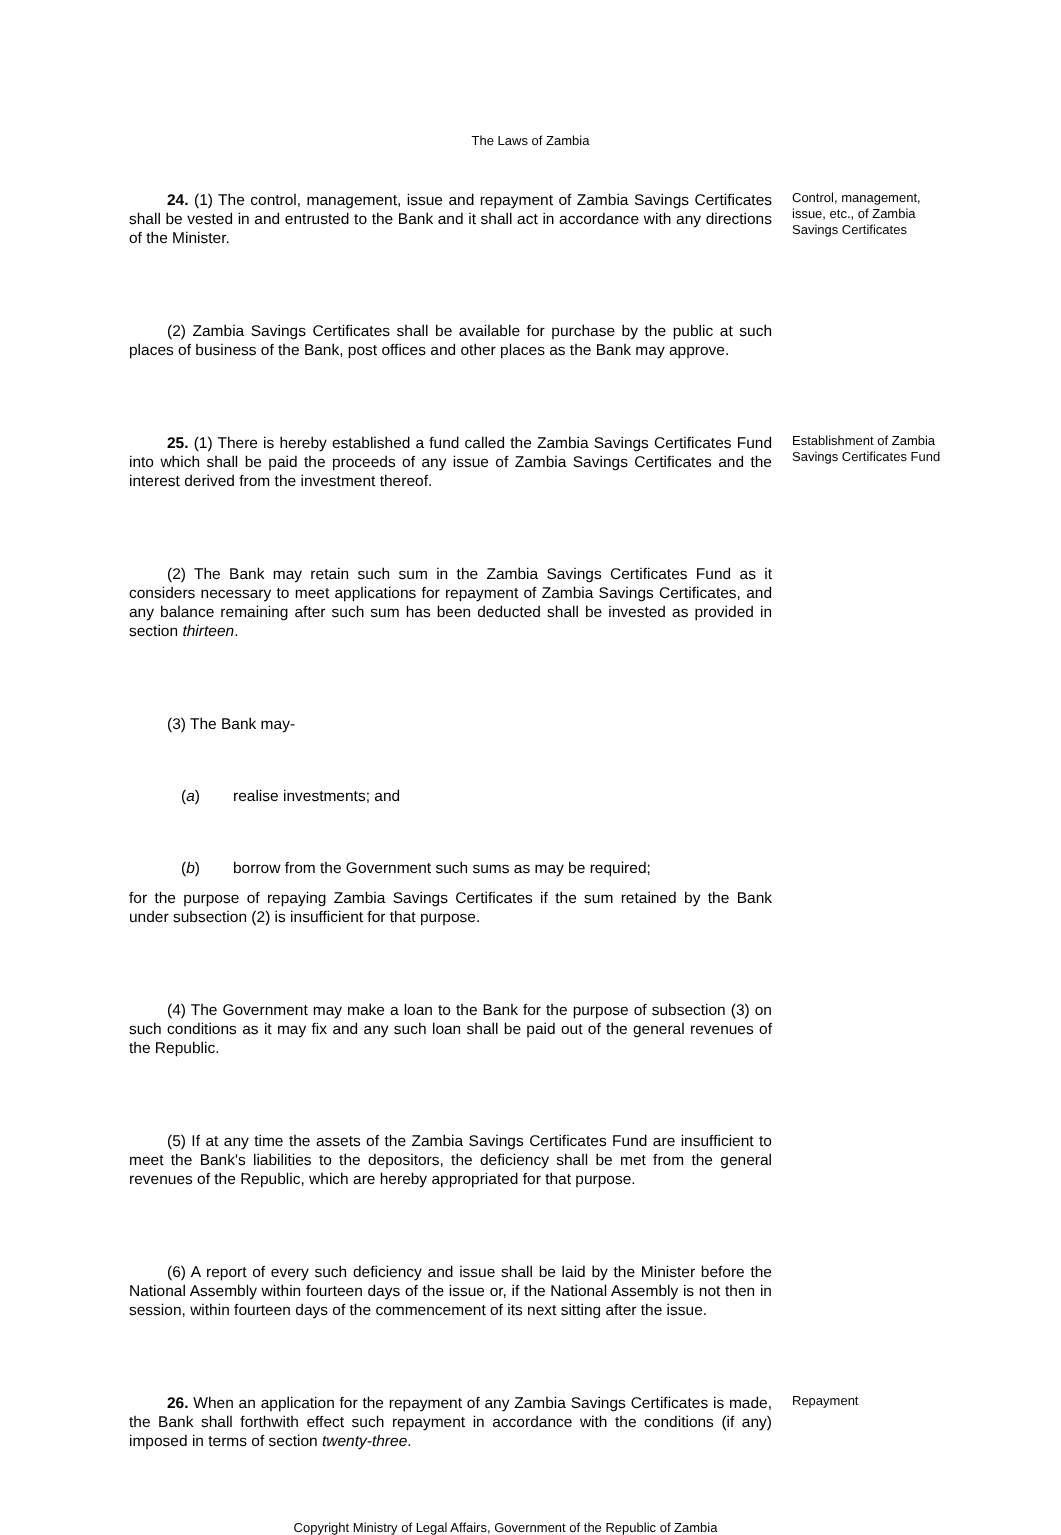The Laws of Zambia
24. (1) The control, management, issue and repayment of Zambia Savings Certificates shall be vested in and entrusted to the Bank and it shall act in accordance with any directions of the Minister.
Control, management, issue, etc., of Zambia Savings Certificates
(2) Zambia Savings Certificates shall be available for purchase by the public at such places of business of the Bank, post offices and other places as the Bank may approve.
25. (1) There is hereby established a fund called the Zambia Savings Certificates Fund into which shall be paid the proceeds of any issue of Zambia Savings Certificates and the interest derived from the investment thereof.
Establishment of Zambia Savings Certificates Fund
(2) The Bank may retain such sum in the Zambia Savings Certificates Fund as it considers necessary to meet applications for repayment of Zambia Savings Certificates, and any balance remaining after such sum has been deducted shall be invested as provided in section thirteen.
(3) The Bank may-
(a) realise investments; and
(b) borrow from the Government such sums as may be required;
for the purpose of repaying Zambia Savings Certificates if the sum retained by the Bank under subsection (2) is insufficient for that purpose.
(4) The Government may make a loan to the Bank for the purpose of subsection (3) on such conditions as it may fix and any such loan shall be paid out of the general revenues of the Republic.
(5) If at any time the assets of the Zambia Savings Certificates Fund are insufficient to meet the Bank's liabilities to the depositors, the deficiency shall be met from the general revenues of the Republic, which are hereby appropriated for that purpose.
(6) A report of every such deficiency and issue shall be laid by the Minister before the National Assembly within fourteen days of the issue or, if the National Assembly is not then in session, within fourteen days of the commencement of its next sitting after the issue.
26. When an application for the repayment of any Zambia Savings Certificates is made, the Bank shall forthwith effect such repayment in accordance with the conditions (if any) imposed in terms of section twenty-three.
Repayment
Copyright Ministry of Legal Affairs, Government of the Republic of Zambia